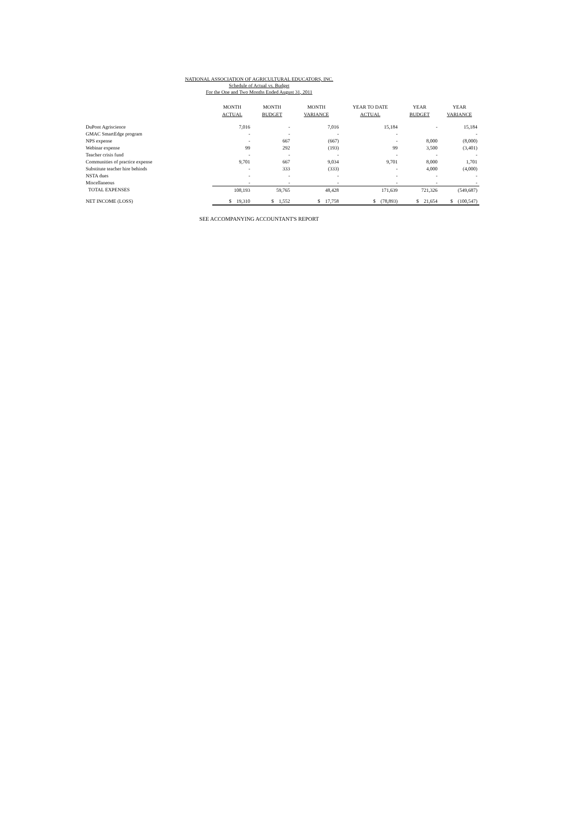NATIONAL ASSOCIATION OF AGRICULTURAL EDUCATORS, INC.
Schedule of Actual vs. Budget
For the One and Two Months Ended August 31, 2011
| | MONTH ACTUAL | MONTH BUDGET | MONTH VARIANCE | YEAR TO DATE ACTUAL | YEAR BUDGET | YEAR VARIANCE |
| --- | --- | --- | --- | --- | --- | --- |
| DuPont Agriscience | 7,016 | - | 7,016 | 15,184 | - | 15,184 |
| GMAC SmartEdge program | - | - | - | - | | - |
| NPS expense | - | 667 | (667) | - | 8,000 | (8,000) |
| Webinar expense | 99 | 292 | (193) | 99 | 3,500 | (3,401) |
| Teacher crisis fund | - | - | - | - | - | - |
| Communities of practice expense | 9,701 | 667 | 9,034 | 9,701 | 8,000 | 1,701 |
| Substitute teacher hire behinds | - | 333 | (333) | - | 4,000 | (4,000) |
| NSTA dues | - | - | - | - | - | - |
| Miscellaneous | - | - | - | - | - | - |
| TOTAL EXPENSES | 108,193 | 59,765 | 48,428 | 171,639 | 721,326 | (549,687) |
| NET INCOME (LOSS) | $ 19,310 | $ 1,552 | $ 17,758 | $ (78,893) | $ 21,654 | $ (100,547) |
SEE ACCOMPANYING ACCOUNTANT'S REPORT